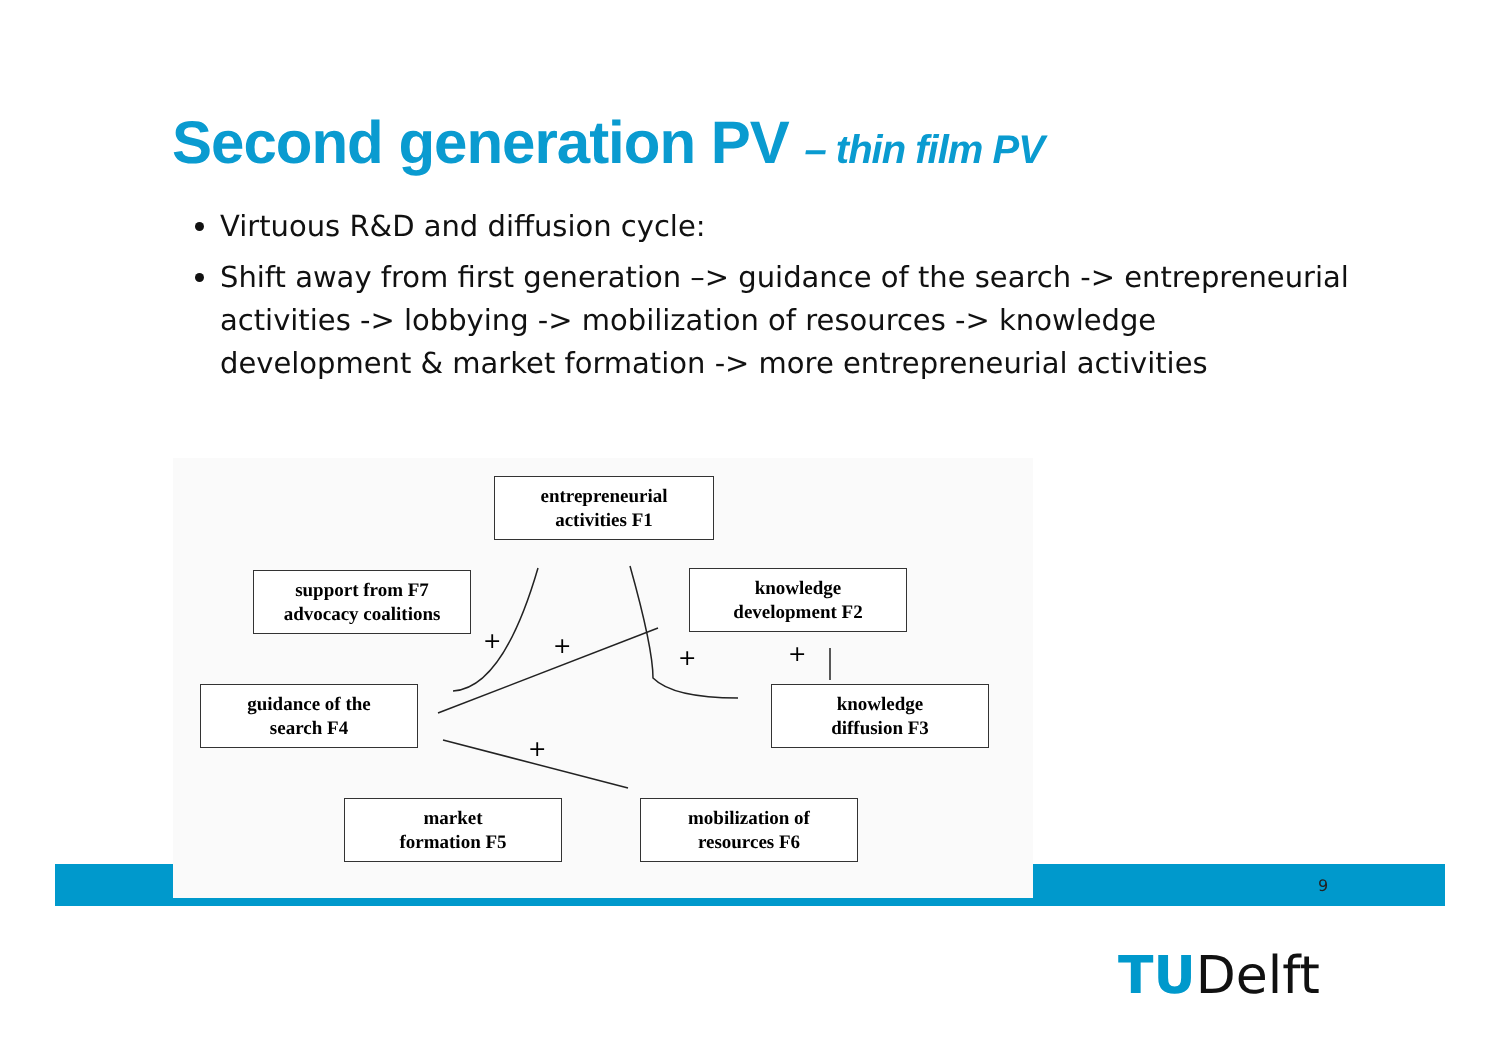Second generation PV – thin film PV
Virtuous R&D and diffusion cycle:
Shift away from first generation –> guidance of the search -> entrepreneurial activities -> lobbying -> mobilization of resources -> knowledge development & market formation -> more entrepreneurial activities
+
+
+
+
+
entrepreneurial
activities F1
support from F7
advocacy coalitions
knowledge
development F2
guidance of the
search F4
knowledge
diffusion F3
market
formation F5
mobilization of
resources F6
9
TUDelft